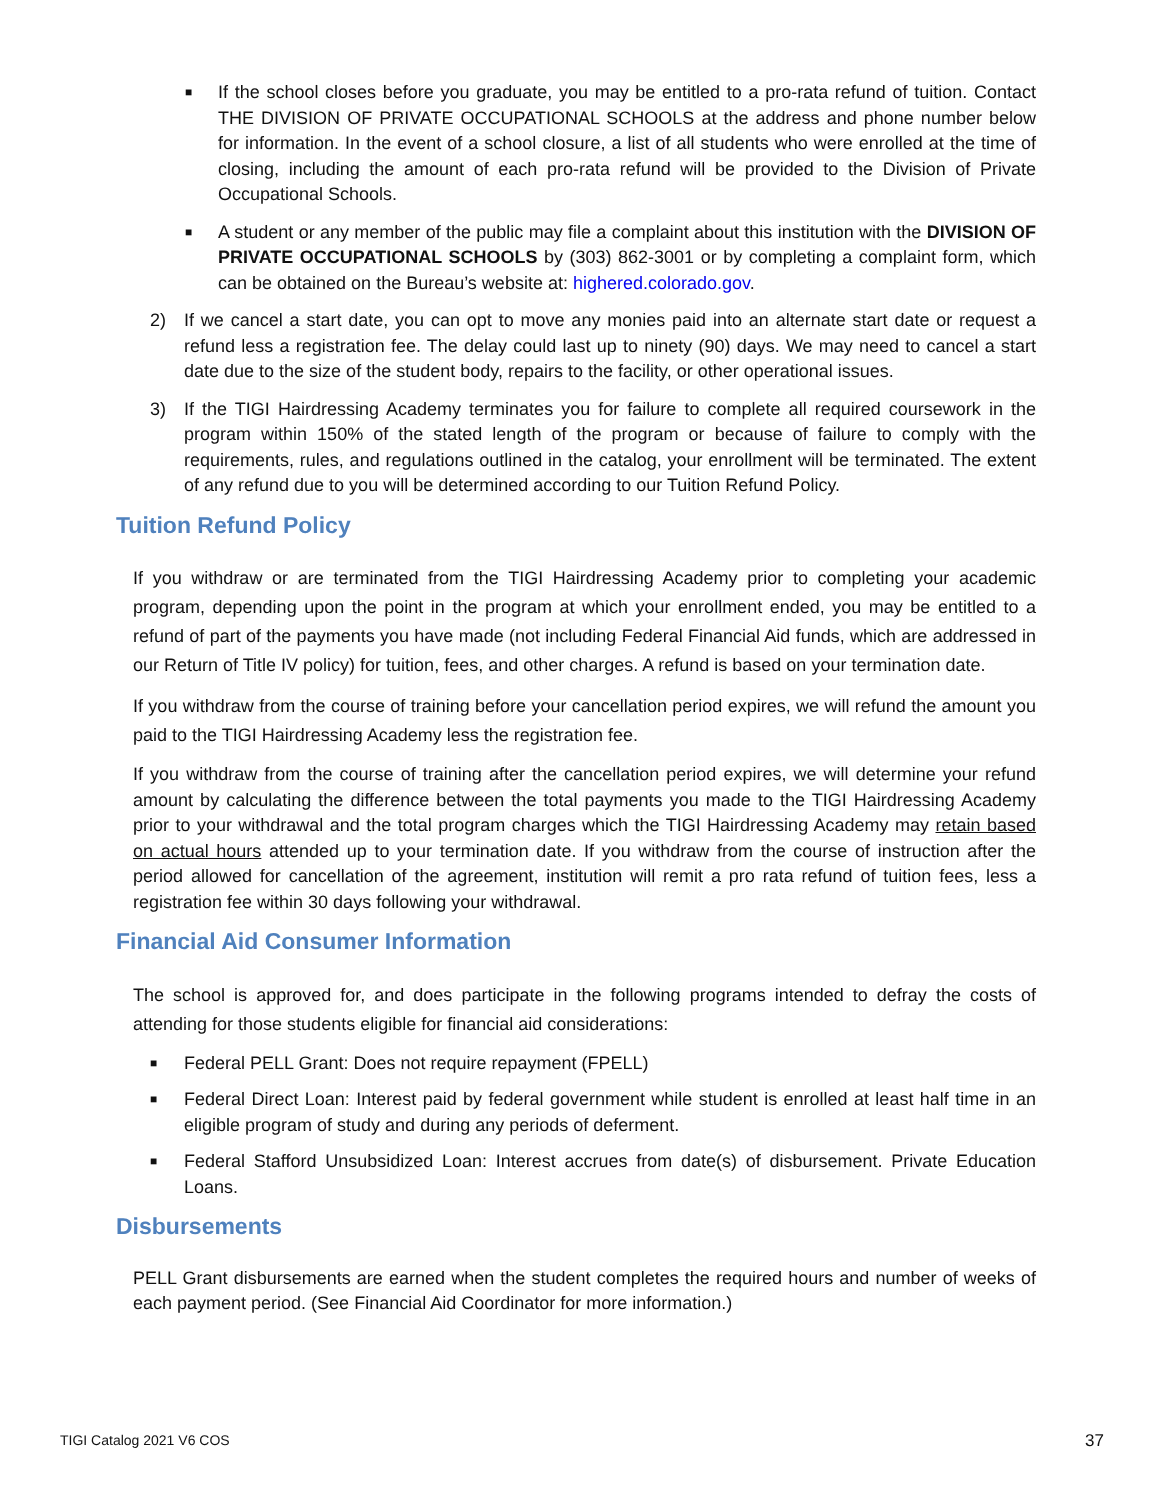■
If the school closes before you graduate, you may be entitled to a pro-rata refund of tuition. Contact THE DIVISION OF PRIVATE OCCUPATIONAL SCHOOLS at the address and phone number below for information. In the event of a school closure, a list of all students who were enrolled at the time of closing, including the amount of each pro-rata refund will be provided to the Division of Private Occupational Schools.
■
A student or any member of the public may file a complaint about this institution with the DIVISION OF PRIVATE OCCUPATIONAL SCHOOLS by (303) 862-3001 or by completing a complaint form, which can be obtained on the Bureau’s website at: highered.colorado.gov.
2) If we cancel a start date, you can opt to move any monies paid into an alternate start date or request a refund less a registration fee. The delay could last up to ninety (90) days. We may need to cancel a start date due to the size of the student body, repairs to the facility, or other operational issues.
3) If the TIGI Hairdressing Academy terminates you for failure to complete all required coursework in the program within 150% of the stated length of the program or because of failure to comply with the requirements, rules, and regulations outlined in the catalog, your enrollment will be terminated. The extent of any refund due to you will be determined according to our Tuition Refund Policy.
Tuition Refund Policy
If you withdraw or are terminated from the TIGI Hairdressing Academy prior to completing your academic program, depending upon the point in the program at which your enrollment ended, you may be entitled to a refund of part of the payments you have made (not including Federal Financial Aid funds, which are addressed in our Return of Title IV policy) for tuition, fees, and other charges. A refund is based on your termination date.
If you withdraw from the course of training before your cancellation period expires, we will refund the amount you paid to the TIGI Hairdressing Academy less the registration fee.
If you withdraw from the course of training after the cancellation period expires, we will determine your refund amount by calculating the difference between the total payments you made to the TIGI Hairdressing Academy prior to your withdrawal and the total program charges which the TIGI Hairdressing Academy may retain based on actual hours attended up to your termination date. If you withdraw from the course of instruction after the period allowed for cancellation of the agreement, institution will remit a pro rata refund of tuition fees, less a registration fee within 30 days following your withdrawal.
Financial Aid Consumer Information
The school is approved for, and does participate in the following programs intended to defray the costs of attending for those students eligible for financial aid considerations:
■
Federal PELL Grant: Does not require repayment (FPELL)
■
Federal Direct Loan: Interest paid by federal government while student is enrolled at least half time in an eligible program of study and during any periods of deferment.
■
Federal Stafford Unsubsidized Loan: Interest accrues from date(s) of disbursement. Private Education Loans.
Disbursements
PELL Grant disbursements are earned when the student completes the required hours and number of weeks of each payment period. (See Financial Aid Coordinator for more information.)
TIGI Catalog 2021 V6 COS 37